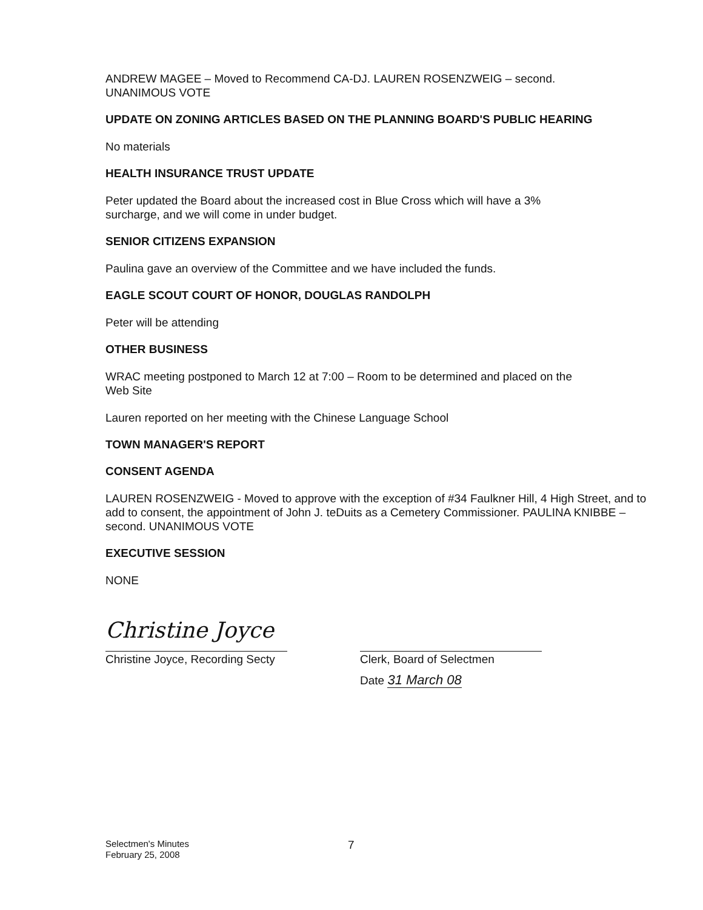ANDREW MAGEE – Moved to Recommend CA-DJ. LAUREN ROSENZWEIG – second.
UNANIMOUS VOTE
UPDATE ON ZONING ARTICLES BASED ON THE PLANNING BOARD'S PUBLIC HEARING
No materials
HEALTH INSURANCE TRUST UPDATE
Peter updated the Board about the increased cost in Blue Cross which will have a 3%
surcharge, and we will come in under budget.
SENIOR CITIZENS EXPANSION
Paulina gave an overview of the Committee and we have included the funds.
EAGLE SCOUT COURT OF HONOR, DOUGLAS RANDOLPH
Peter will be attending
OTHER BUSINESS
WRAC meeting postponed to March 12 at 7:00 – Room to be determined and placed on the
Web Site
Lauren reported on her meeting with the Chinese Language School
TOWN MANAGER'S REPORT
CONSENT AGENDA
LAUREN ROSENZWEIG - Moved to approve with the exception of #34 Faulkner Hill, 4 High Street, and to add to consent, the appointment of John J. teDuits as a Cemetery Commissioner. PAULINA KNIBBE – second. UNANIMOUS VOTE
EXECUTIVE SESSION
NONE
Christine Joyce
Christine Joyce, Recording Secty
Clerk, Board of Selectmen
Date 31 March 08
Selectmen's Minutes
February 25, 2008
7